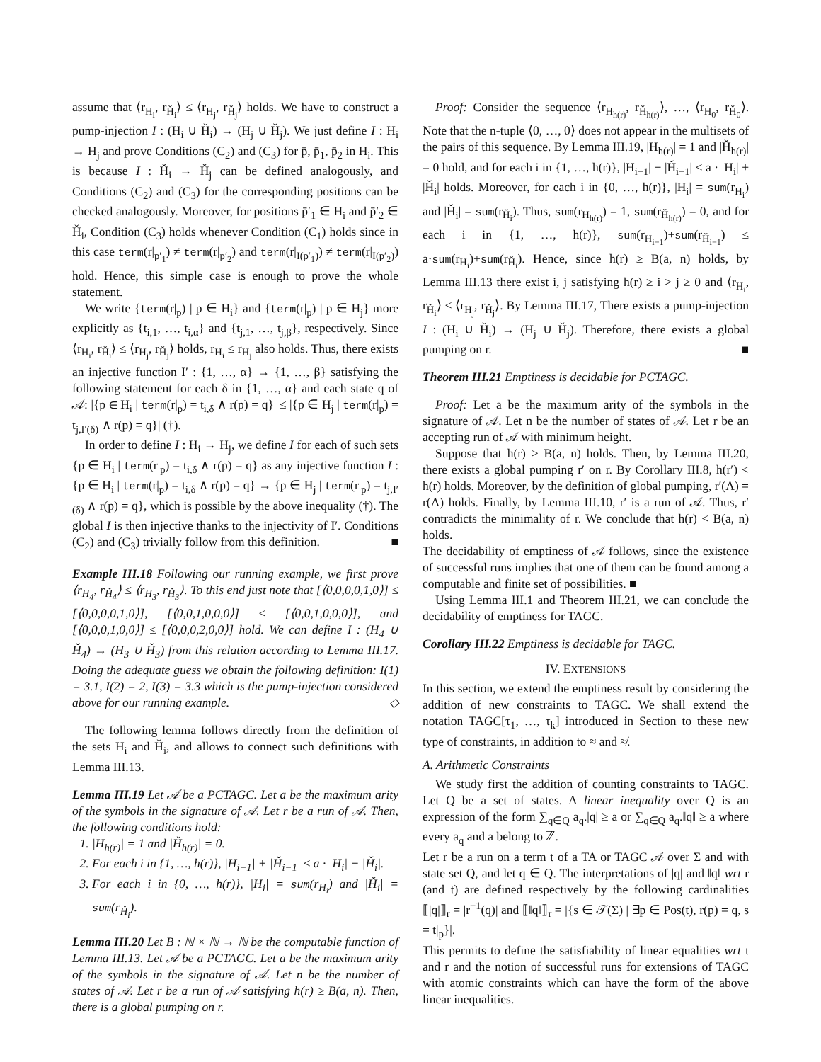assume that ⟨r<sub>H<sub>i</sub></sub>, r<sub>Ȟ<sub>i</sub></sub>⟩ ≤ ⟨r<sub>H<sub>j</sub></sub>, r<sub>Ȟ<sub>j</sub></sub>⟩ holds. We have to construct a pump-injection I : (H<sub>i</sub> ∪ Ȟ<sub>i</sub>) → (H<sub>j</sub> ∪ Ȟ<sub>j</sub>). We just define I : H<sub>i</sub> → H<sub>j</sub> and prove Conditions (C<sub>2</sub>) and (C<sub>3</sub>) for p̄, p̄<sub>1</sub>, p̄<sub>2</sub> in H<sub>i</sub>. This is because I : Ȟ<sub>i</sub> → Ȟ<sub>j</sub> can be defined analogously, and Conditions (C<sub>2</sub>) and (C<sub>3</sub>) for the corresponding positions can be checked analogously. Moreover, for positions p̄′<sub>1</sub> ∈ H<sub>i</sub> and p̄′<sub>2</sub> ∈ Ȟ<sub>i</sub>, Condition (C<sub>3</sub>) holds whenever Condition (C<sub>1</sub>) holds since in this case term(r|<sub>p̄′<sub>1</sub></sub>) ≠ term(r|<sub>p̄′<sub>2</sub></sub>) and term(r|<sub>I(p̄′<sub>1</sub>)</sub>) ≠ term(r|<sub>I(p̄′<sub>2</sub>)</sub>) hold. Hence, this simple case is enough to prove the whole statement.
We write {term(r|<sub>p</sub>) | p ∈ H<sub>i</sub>} and {term(r|<sub>p</sub>) | p ∈ H<sub>j</sub>} more explicitly as {t<sub>i,1</sub>, …, t<sub>i,α</sub>} and {t<sub>j,1</sub>, …, t<sub>j,β</sub>}, respectively. Since ⟨r<sub>H<sub>i</sub></sub>, r<sub>Ȟ<sub>i</sub></sub>⟩ ≤ ⟨r<sub>H<sub>j</sub></sub>, r<sub>Ȟ<sub>j</sub></sub>⟩ holds, r<sub>H<sub>i</sub></sub> ≤ r<sub>H<sub>j</sub></sub> also holds. Thus, there exists an injective function I′ : {1, …, α} → {1, …, β} satisfying the following statement for each δ in {1, …, α} and each state q of 𝒜: |{p ∈ H<sub>i</sub> | term(r|<sub>p</sub>) = t<sub>i,δ</sub> ∧ r(p) = q}| ≤ |{p ∈ H<sub>j</sub> | term(r|<sub>p</sub>) = t<sub>j,I′(δ)</sub> ∧ r(p) = q}| (†).
In order to define I : H<sub>i</sub> → H<sub>j</sub>, we define I for each of such sets {p ∈ H<sub>i</sub> | term(r|<sub>p</sub>) = t<sub>i,δ</sub> ∧ r(p) = q} as any injective function I : {p ∈ H<sub>i</sub> | term(r|<sub>p</sub>) = t<sub>i,δ</sub> ∧ r(p) = q} → {p ∈ H<sub>j</sub> | term(r|<sub>p</sub>) = t<sub>j,I′(δ)</sub> ∧ r(p) = q}, which is possible by the above inequality (†). The global I is then injective thanks to the injectivity of I′. Conditions (C<sub>2</sub>) and (C<sub>3</sub>) trivially follow from this definition. ■
Example III.18 Following our running example, we first prove ⟨r<sub>H<sub>4</sub></sub>, r<sub>Ȟ<sub>4</sub></sub>⟩ ≤ ⟨r<sub>H<sub>3</sub></sub>, r<sub>Ȟ<sub>3</sub></sub>⟩. To this end just note that [⟨0,0,0,0,1,0⟩] ≤ [⟨0,0,0,0,1,0⟩], [⟨0,0,1,0,0,0⟩] ≤ [⟨0,0,1,0,0,0⟩], and [⟨0,0,0,1,0,0⟩] ≤ [⟨0,0,0,2,0,0⟩] hold. We can define I : (H<sub>4</sub> ∪ Ȟ<sub>4</sub>) → (H<sub>3</sub> ∪ Ȟ<sub>3</sub>) from this relation according to Lemma III.17. Doing the adequate guess we obtain the following definition: I(1) = 3.1, I(2) = 2, I(3) = 3.3 which is the pump-injection considered above for our running example. ◇
The following lemma follows directly from the definition of the sets H<sub>i</sub> and Ȟ<sub>i</sub>, and allows to connect such definitions with Lemma III.13.
Lemma III.19 Let 𝒜 be a PCTAGC. Let a be the maximum arity of the symbols in the signature of 𝒜. Let r be a run of 𝒜. Then, the following conditions hold:
1. |H<sub>h(r)</sub>| = 1 and |Ȟ<sub>h(r)</sub>| = 0.
2. For each i in {1, …, h(r)}, |H<sub>i−1</sub>| + |Ȟ<sub>i−1</sub>| ≤ a · |H<sub>i</sub>| + |Ȟ<sub>i</sub>|.
3. For each i in {0, …, h(r)}, |H<sub>i</sub>| = sum(r<sub>H<sub>i</sub></sub>) and |Ȟ<sub>i</sub>| = sum(r<sub>Ȟ<sub>i</sub></sub>).
Lemma III.20 Let B : ℕ × ℕ → ℕ be the computable function of Lemma III.13. Let 𝒜 be a PCTAGC. Let a be the maximum arity of the symbols in the signature of 𝒜. Let n be the number of states of 𝒜. Let r be a run of 𝒜 satisfying h(r) ≥ B(a, n). Then, there is a global pumping on r.
Proof: Consider the sequence ⟨r<sub>H<sub>h(r)</sub></sub>, r<sub>Ȟ<sub>h(r)</sub></sub>⟩, …, ⟨r<sub>H<sub>0</sub></sub>, r<sub>Ȟ<sub>0</sub></sub>⟩. Note that the n-tuple ⟨0, …, 0⟩ does not appear in the multisets of the pairs of this sequence. By Lemma III.19, |H<sub>h(r)</sub>| = 1 and |Ȟ<sub>h(r)</sub>| = 0 hold, and for each i in {1, …, h(r)}, |H<sub>i−1</sub>| + |Ȟ<sub>i−1</sub>| ≤ a · |H<sub>i</sub>| + |Ȟ<sub>i</sub>| holds. Moreover, for each i in {0, …, h(r)}, |H<sub>i</sub>| = sum(r<sub>H<sub>i</sub></sub>) and |Ȟ<sub>i</sub>| = sum(r<sub>Ȟ<sub>i</sub></sub>). Thus, sum(r<sub>H<sub>h(r)</sub></sub>) = 1, sum(r<sub>Ȟ<sub>h(r)</sub></sub>) = 0, and for each i in {1, …, h(r)}, sum(r<sub>H<sub>i−1</sub></sub>)+sum(r<sub>Ȟ<sub>i−1</sub></sub>) ≤ a·sum(r<sub>H<sub>i</sub></sub>)+sum(r<sub>Ȟ<sub>i</sub></sub>). Hence, since h(r) ≥ B(a, n) holds, by Lemma III.13 there exist i, j satisfying h(r) ≥ i > j ≥ 0 and ⟨r<sub>H<sub>i</sub></sub>, r<sub>Ȟ<sub>i</sub></sub>⟩ ≤ ⟨r<sub>H<sub>j</sub></sub>, r<sub>Ȟ<sub>j</sub></sub>⟩. By Lemma III.17, There exists a pump-injection I : (H<sub>i</sub> ∪ Ȟ<sub>i</sub>) → (H<sub>j</sub> ∪ Ȟ<sub>j</sub>). Therefore, there exists a global pumping on r. ■
Theorem III.21 Emptiness is decidable for PCTAGC.
Proof: Let a be the maximum arity of the symbols in the signature of 𝒜. Let n be the number of states of 𝒜. Let r be an accepting run of 𝒜 with minimum height.
Suppose that h(r) ≥ B(a, n) holds. Then, by Lemma III.20, there exists a global pumping r′ on r. By Corollary III.8, h(r′) < h(r) holds. Moreover, by the definition of global pumping, r′(Λ) = r(Λ) holds. Finally, by Lemma III.10, r′ is a run of 𝒜. Thus, r′ contradicts the minimality of r. We conclude that h(r) < B(a, n) holds.
The decidability of emptiness of 𝒜 follows, since the existence of successful runs implies that one of them can be found among a computable and finite set of possibilities. ■
Using Lemma III.1 and Theorem III.21, we can conclude the decidability of emptiness for TAGC.
Corollary III.22 Emptiness is decidable for TAGC.
IV. EXTENSIONS
In this section, we extend the emptiness result by considering the addition of new constraints to TAGC. We shall extend the notation TAGC[τ<sub>1</sub>, …, τ<sub>k</sub>] introduced in Section to these new type of constraints, in addition to ≈ and ≉.
A. Arithmetic Constraints
We study first the addition of counting constraints to TAGC. Let Q be a set of states. A linear inequality over Q is an expression of the form ∑<sub>q∈Q</sub> a<sub>q</sub>.|q| ≥ a or ∑<sub>q∈Q</sub> a<sub>q</sub>.‖q‖ ≥ a where every a<sub>q</sub> and a belong to ℤ.
Let r be a run on a term t of a TA or TAGC 𝒜 over Σ and with state set Q, and let q ∈ Q. The interpretations of |q| and ‖q‖ wrt r (and t) are defined respectively by the following cardinalities ⟦|q|⟧<sub>r</sub> = |r<sup>−1</sup>(q)| and ⟦‖q‖⟧<sub>r</sub> = |{s ∈ 𝒯(Σ) | ∃p ∈ Pos(t), r(p) = q, s = t|<sub>p</sub>}|.
This permits to define the satisfiability of linear equalities wrt t and r and the notion of successful runs for extensions of TAGC with atomic constraints which can have the form of the above linear inequalities.